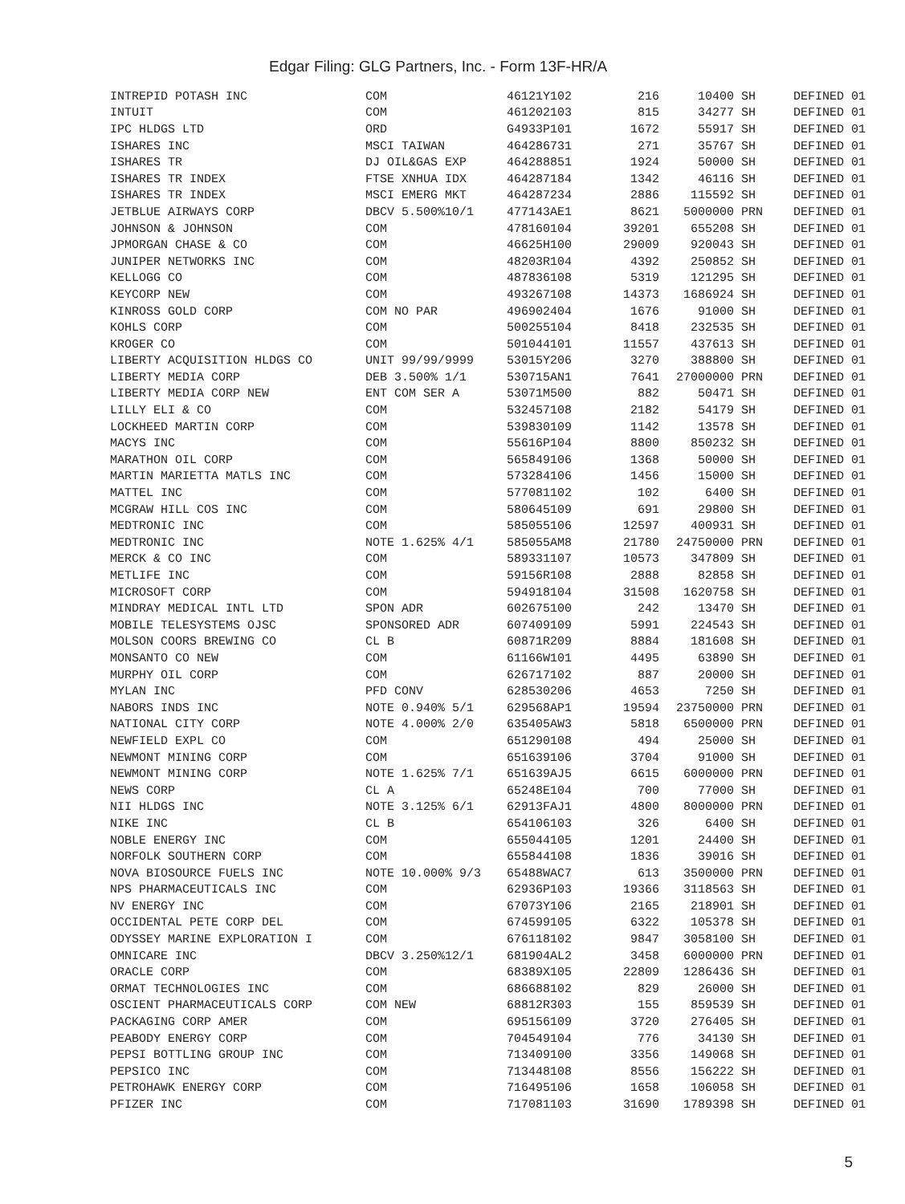Edgar Filing: GLG Partners, Inc. - Form 13F-HR/A
| INTREPID POTASH INC | COM | 46121Y102 | 216 | 10400 | SH | DEFINED 01 |
| INTUIT | COM | 461202103 | 815 | 34277 | SH | DEFINED 01 |
| IPC HLDGS LTD | ORD | G4933P101 | 1672 | 55917 | SH | DEFINED 01 |
| ISHARES INC | MSCI TAIWAN | 464286731 | 271 | 35767 | SH | DEFINED 01 |
| ISHARES TR | DJ OIL&GAS EXP | 464288851 | 1924 | 50000 | SH | DEFINED 01 |
| ISHARES TR INDEX | FTSE XNHUA IDX | 464287184 | 1342 | 46116 | SH | DEFINED 01 |
| ISHARES TR INDEX | MSCI EMERG MKT | 464287234 | 2886 | 115592 | SH | DEFINED 01 |
| JETBLUE AIRWAYS CORP | DBCV 5.500%10/1 | 477143AE1 | 8621 | 5000000 | PRN | DEFINED 01 |
| JOHNSON & JOHNSON | COM | 478160104 | 39201 | 655208 | SH | DEFINED 01 |
| JPMORGAN CHASE & CO | COM | 46625H100 | 29009 | 920043 | SH | DEFINED 01 |
| JUNIPER NETWORKS INC | COM | 48203R104 | 4392 | 250852 | SH | DEFINED 01 |
| KELLOGG CO | COM | 487836108 | 5319 | 121295 | SH | DEFINED 01 |
| KEYCORP NEW | COM | 493267108 | 14373 | 1686924 | SH | DEFINED 01 |
| KINROSS GOLD CORP | COM NO PAR | 496902404 | 1676 | 91000 | SH | DEFINED 01 |
| KOHLS CORP | COM | 500255104 | 8418 | 232535 | SH | DEFINED 01 |
| KROGER CO | COM | 501044101 | 11557 | 437613 | SH | DEFINED 01 |
| LIBERTY ACQUISITION HLDGS CO | UNIT 99/99/9999 | 53015Y206 | 3270 | 388800 | SH | DEFINED 01 |
| LIBERTY MEDIA CORP | DEB 3.500% 1/1 | 530715AN1 | 7641 | 27000000 | PRN | DEFINED 01 |
| LIBERTY MEDIA CORP NEW | ENT COM SER A | 53071M500 | 882 | 50471 | SH | DEFINED 01 |
| LILLY ELI & CO | COM | 532457108 | 2182 | 54179 | SH | DEFINED 01 |
| LOCKHEED MARTIN CORP | COM | 539830109 | 1142 | 13578 | SH | DEFINED 01 |
| MACYS INC | COM | 55616P104 | 8800 | 850232 | SH | DEFINED 01 |
| MARATHON OIL CORP | COM | 565849106 | 1368 | 50000 | SH | DEFINED 01 |
| MARTIN MARIETTA MATLS INC | COM | 573284106 | 1456 | 15000 | SH | DEFINED 01 |
| MATTEL INC | COM | 577081102 | 102 | 6400 | SH | DEFINED 01 |
| MCGRAW HILL COS INC | COM | 580645109 | 691 | 29800 | SH | DEFINED 01 |
| MEDTRONIC INC | COM | 585055106 | 12597 | 400931 | SH | DEFINED 01 |
| MEDTRONIC INC | NOTE 1.625% 4/1 | 585055AM8 | 21780 | 24750000 | PRN | DEFINED 01 |
| MERCK & CO INC | COM | 589331107 | 10573 | 347809 | SH | DEFINED 01 |
| METLIFE INC | COM | 59156R108 | 2888 | 82858 | SH | DEFINED 01 |
| MICROSOFT CORP | COM | 594918104 | 31508 | 1620758 | SH | DEFINED 01 |
| MINDRAY MEDICAL INTL LTD | SPON ADR | 602675100 | 242 | 13470 | SH | DEFINED 01 |
| MOBILE TELESYSTEMS OJSC | SPONSORED ADR | 607409109 | 5991 | 224543 | SH | DEFINED 01 |
| MOLSON COORS BREWING CO | CL B | 60871R209 | 8884 | 181608 | SH | DEFINED 01 |
| MONSANTO CO NEW | COM | 61166W101 | 4495 | 63890 | SH | DEFINED 01 |
| MURPHY OIL CORP | COM | 626717102 | 887 | 20000 | SH | DEFINED 01 |
| MYLAN INC | PFD CONV | 628530206 | 4653 | 7250 | SH | DEFINED 01 |
| NABORS INDS INC | NOTE 0.940% 5/1 | 629568AP1 | 19594 | 23750000 | PRN | DEFINED 01 |
| NATIONAL CITY CORP | NOTE 4.000% 2/0 | 635405AW3 | 5818 | 6500000 | PRN | DEFINED 01 |
| NEWFIELD EXPL CO | COM | 651290108 | 494 | 25000 | SH | DEFINED 01 |
| NEWMONT MINING CORP | COM | 651639106 | 3704 | 91000 | SH | DEFINED 01 |
| NEWMONT MINING CORP | NOTE 1.625% 7/1 | 651639AJ5 | 6615 | 6000000 | PRN | DEFINED 01 |
| NEWS CORP | CL A | 65248E104 | 700 | 77000 | SH | DEFINED 01 |
| NII HLDGS INC | NOTE 3.125% 6/1 | 62913FAJ1 | 4800 | 8000000 | PRN | DEFINED 01 |
| NIKE INC | CL B | 654106103 | 326 | 6400 | SH | DEFINED 01 |
| NOBLE ENERGY INC | COM | 655044105 | 1201 | 24400 | SH | DEFINED 01 |
| NORFOLK SOUTHERN CORP | COM | 655844108 | 1836 | 39016 | SH | DEFINED 01 |
| NOVA BIOSOURCE FUELS INC | NOTE 10.000% 9/3 | 65488WAC7 | 613 | 3500000 | PRN | DEFINED 01 |
| NPS PHARMACEUTICALS INC | COM | 62936P103 | 19366 | 3118563 | SH | DEFINED 01 |
| NV ENERGY INC | COM | 67073Y106 | 2165 | 218901 | SH | DEFINED 01 |
| OCCIDENTAL PETE CORP DEL | COM | 674599105 | 6322 | 105378 | SH | DEFINED 01 |
| ODYSSEY MARINE EXPLORATION I | COM | 676118102 | 9847 | 3058100 | SH | DEFINED 01 |
| OMNICARE INC | DBCV 3.250%12/1 | 681904AL2 | 3458 | 6000000 | PRN | DEFINED 01 |
| ORACLE CORP | COM | 68389X105 | 22809 | 1286436 | SH | DEFINED 01 |
| ORMAT TECHNOLOGIES INC | COM | 686688102 | 829 | 26000 | SH | DEFINED 01 |
| OSCIENT PHARMACEUTICALS CORP | COM NEW | 68812R303 | 155 | 859539 | SH | DEFINED 01 |
| PACKAGING CORP AMER | COM | 695156109 | 3720 | 276405 | SH | DEFINED 01 |
| PEABODY ENERGY CORP | COM | 704549104 | 776 | 34130 | SH | DEFINED 01 |
| PEPSI BOTTLING GROUP INC | COM | 713409100 | 3356 | 149068 | SH | DEFINED 01 |
| PEPSICO INC | COM | 713448108 | 8556 | 156222 | SH | DEFINED 01 |
| PETROHAWK ENERGY CORP | COM | 716495106 | 1658 | 106058 | SH | DEFINED 01 |
| PFIZER INC | COM | 717081103 | 31690 | 1789398 | SH | DEFINED 01 |
5